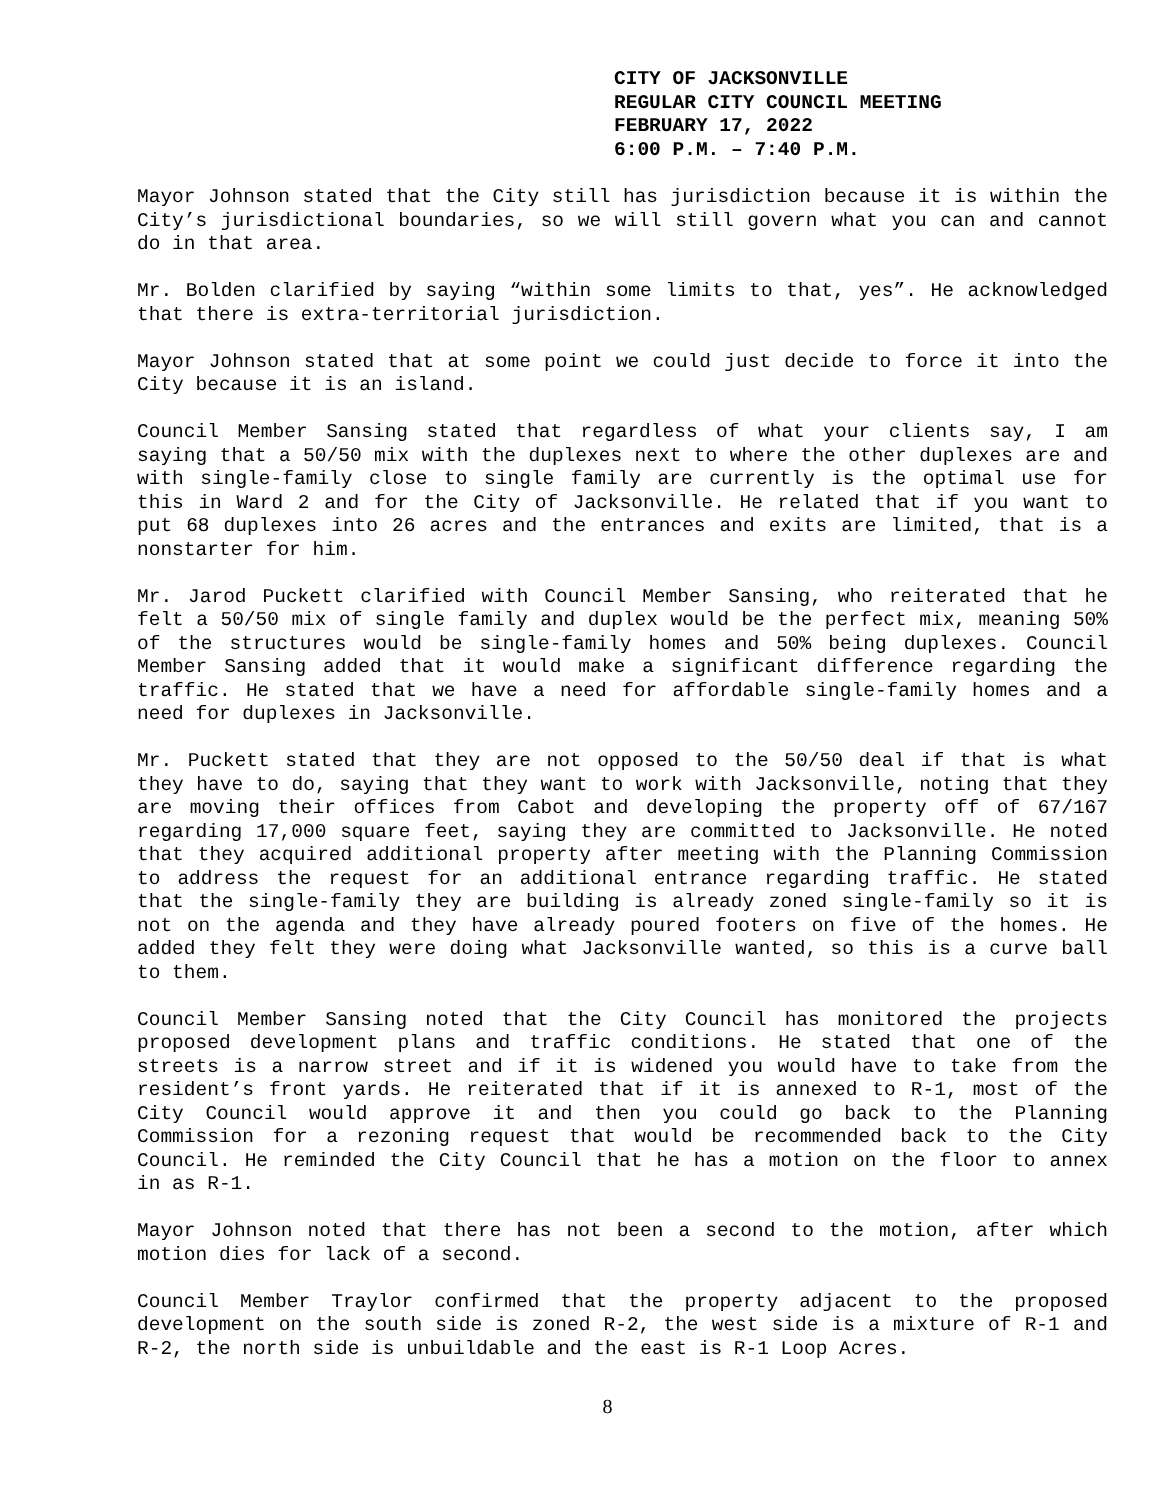CITY OF JACKSONVILLE
REGULAR CITY COUNCIL MEETING
FEBRUARY 17, 2022
6:00 P.M. – 7:40 P.M.
Mayor Johnson stated that the City still has jurisdiction because it is within the City’s jurisdictional boundaries, so we will still govern what you can and cannot do in that area.
Mr. Bolden clarified by saying “within some limits to that, yes”. He acknowledged that there is extra-territorial jurisdiction.
Mayor Johnson stated that at some point we could just decide to force it into the City because it is an island.
Council Member Sansing stated that regardless of what your clients say, I am saying that a 50/50 mix with the duplexes next to where the other duplexes are and with single-family close to single family are currently is the optimal use for this in Ward 2 and for the City of Jacksonville. He related that if you want to put 68 duplexes into 26 acres and the entrances and exits are limited, that is a nonstarter for him.
Mr. Jarod Puckett clarified with Council Member Sansing, who reiterated that he felt a 50/50 mix of single family and duplex would be the perfect mix, meaning 50% of the structures would be single-family homes and 50% being duplexes. Council Member Sansing added that it would make a significant difference regarding the traffic. He stated that we have a need for affordable single-family homes and a need for duplexes in Jacksonville.
Mr. Puckett stated that they are not opposed to the 50/50 deal if that is what they have to do, saying that they want to work with Jacksonville, noting that they are moving their offices from Cabot and developing the property off of 67/167 regarding 17,000 square feet, saying they are committed to Jacksonville. He noted that they acquired additional property after meeting with the Planning Commission to address the request for an additional entrance regarding traffic. He stated that the single-family they are building is already zoned single-family so it is not on the agenda and they have already poured footers on five of the homes. He added they felt they were doing what Jacksonville wanted, so this is a curve ball to them.
Council Member Sansing noted that the City Council has monitored the projects proposed development plans and traffic conditions. He stated that one of the streets is a narrow street and if it is widened you would have to take from the resident’s front yards. He reiterated that if it is annexed to R-1, most of the City Council would approve it and then you could go back to the Planning Commission for a rezoning request that would be recommended back to the City Council. He reminded the City Council that he has a motion on the floor to annex in as R-1.
Mayor Johnson noted that there has not been a second to the motion, after which motion dies for lack of a second.
Council Member Traylor confirmed that the property adjacent to the proposed development on the south side is zoned R-2, the west side is a mixture of R-1 and R-2, the north side is unbuildable and the east is R-1 Loop Acres.
8